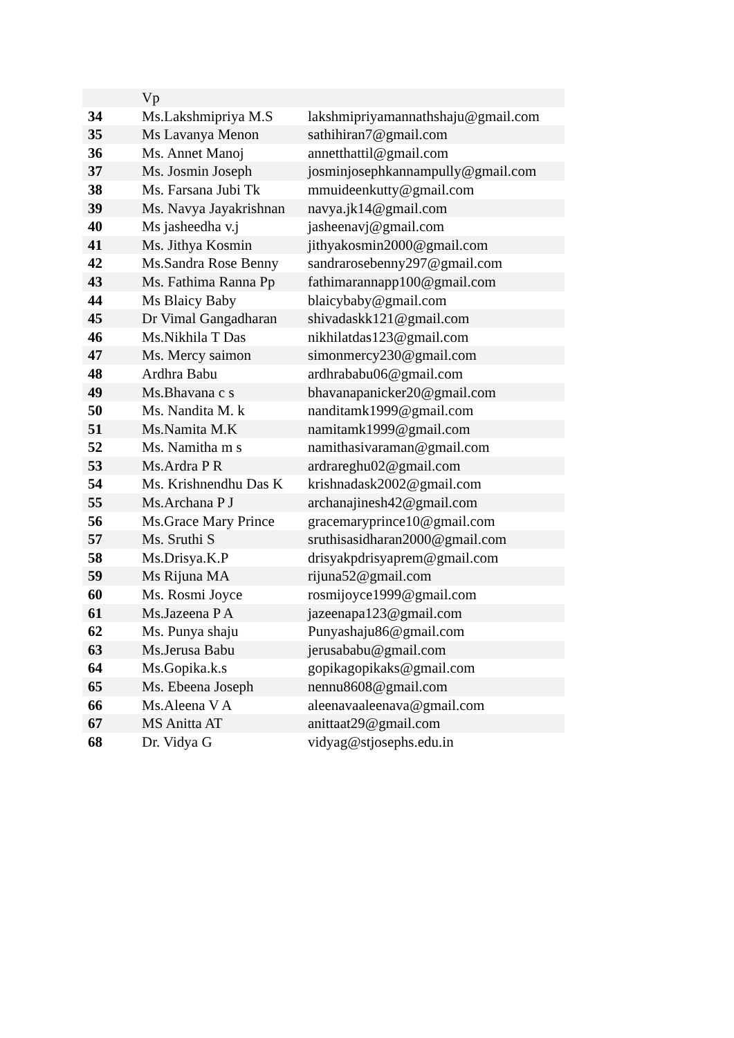| | Vp | |
| 34 | Ms.Lakshmipriya M.S | lakshmipriyamannathshaju@gmail.com |
| 35 | Ms Lavanya Menon | sathihiran7@gmail.com |
| 36 | Ms. Annet Manoj | annetthattil@gmail.com |
| 37 | Ms. Josmin Joseph | josminjosephkannampully@gmail.com |
| 38 | Ms. Farsana Jubi Tk | mmuideenkutty@gmail.com |
| 39 | Ms. Navya Jayakrishnan | navya.jk14@gmail.com |
| 40 | Ms jasheedha v.j | jasheenavj@gmail.com |
| 41 | Ms. Jithya Kosmin | jithyakosmin2000@gmail.com |
| 42 | Ms.Sandra Rose Benny | sandrarosebenny297@gmail.com |
| 43 | Ms. Fathima Ranna Pp | fathimarannapp100@gmail.com |
| 44 | Ms Blaicy Baby | blaicybaby@gmail.com |
| 45 | Dr Vimal Gangadharan | shivadaskk121@gmail.com |
| 46 | Ms.Nikhila T Das | nikhilatdas123@gmail.com |
| 47 | Ms. Mercy saimon | simonmercy230@gmail.com |
| 48 | Ardhra Babu | ardhrababu06@gmail.com |
| 49 | Ms.Bhavana c s | bhavanapanicker20@gmail.com |
| 50 | Ms. Nandita M. k | nanditamk1999@gmail.com |
| 51 | Ms.Namita M.K | namitamk1999@gmail.com |
| 52 | Ms. Namitha m s | namithasivaraman@gmail.com |
| 53 | Ms.Ardra P R | ardrareghu02@gmail.com |
| 54 | Ms. Krishnendhu Das K | krishnadask2002@gmail.com |
| 55 | Ms.Archana P J | archanajinesh42@gmail.com |
| 56 | Ms.Grace Mary Prince | gracemaryprince10@gmail.com |
| 57 | Ms. Sruthi S | sruthisasidharan2000@gmail.com |
| 58 | Ms.Drisya.K.P | drisyakpdrisyaprem@gmail.com |
| 59 | Ms Rijuna MA | rijuna52@gmail.com |
| 60 | Ms. Rosmi Joyce | rosmijoyce1999@gmail.com |
| 61 | Ms.Jazeena P A | jazeenapa123@gmail.com |
| 62 | Ms. Punya shaju | Punyashaju86@gmail.com |
| 63 | Ms.Jerusa Babu | jerusababu@gmail.com |
| 64 | Ms.Gopika.k.s | gopikagopikaks@gmail.com |
| 65 | Ms. Ebeena Joseph | nennu8608@gmail.com |
| 66 | Ms.Aleena V A | aleenavaaleenava@gmail.com |
| 67 | MS Anitta AT | anittaat29@gmail.com |
| 68 | Dr. Vidya G | vidyag@stjosephs.edu.in |